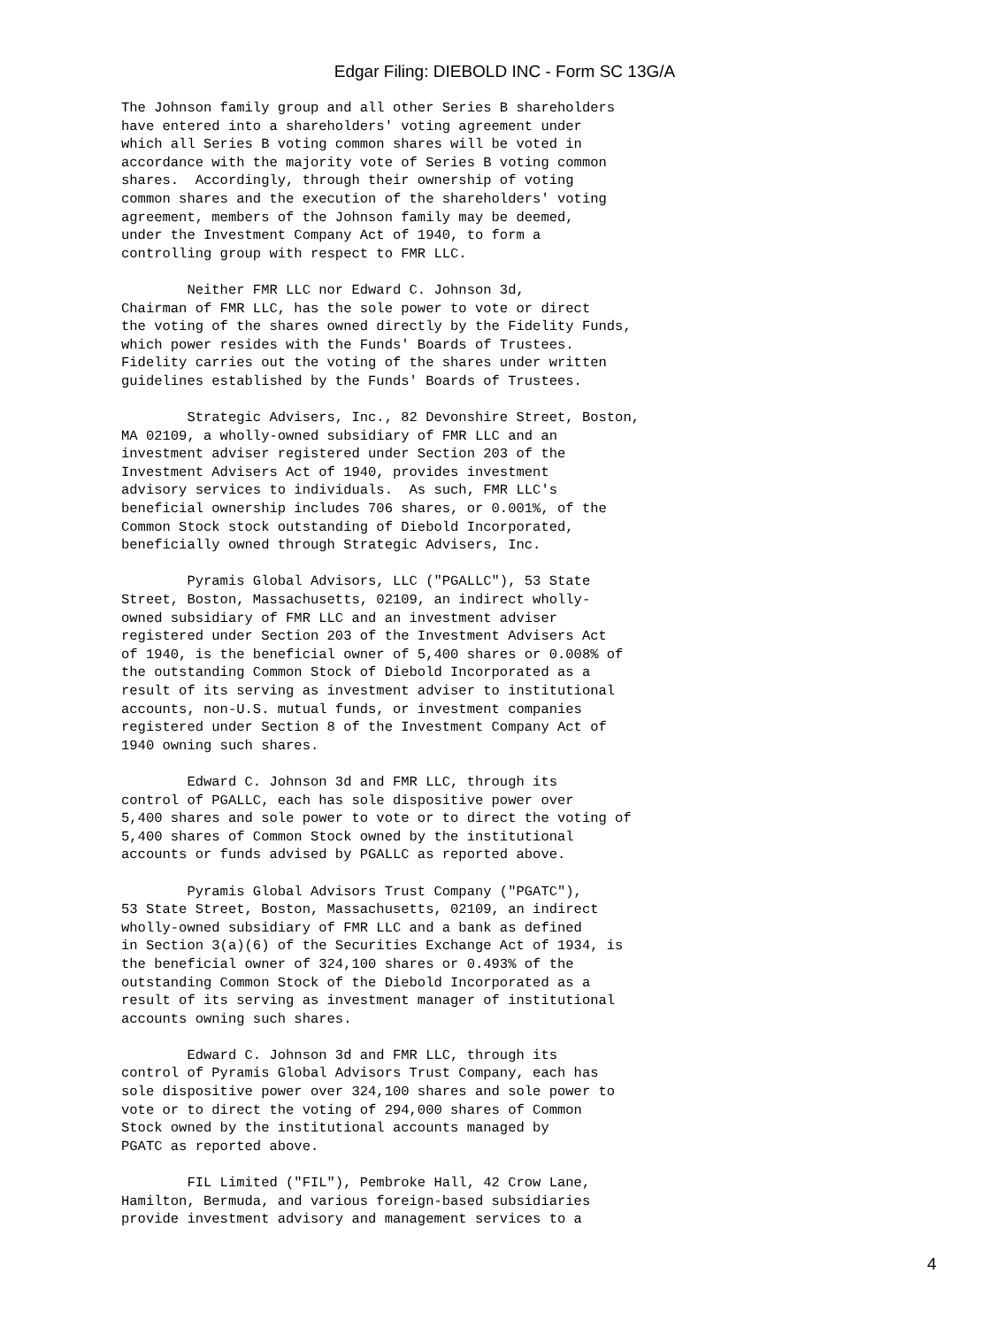Edgar Filing: DIEBOLD INC - Form SC 13G/A
The Johnson family group and all other Series B shareholders
have entered into a shareholders' voting agreement under
which all Series B voting common shares will be voted in
accordance with the majority vote of Series B voting common
shares.  Accordingly, through their ownership of voting
common shares and the execution of the shareholders' voting
agreement, members of the Johnson family may be deemed,
under the Investment Company Act of 1940, to form a
controlling group with respect to FMR LLC.

        Neither FMR LLC nor Edward C. Johnson 3d,
Chairman of FMR LLC, has the sole power to vote or direct
the voting of the shares owned directly by the Fidelity Funds,
which power resides with the Funds' Boards of Trustees.
Fidelity carries out the voting of the shares under written
guidelines established by the Funds' Boards of Trustees.

        Strategic Advisers, Inc., 82 Devonshire Street, Boston,
MA 02109, a wholly-owned subsidiary of FMR LLC and an
investment adviser registered under Section 203 of the
Investment Advisers Act of 1940, provides investment
advisory services to individuals.  As such, FMR LLC's
beneficial ownership includes 706 shares, or 0.001%, of the
Common Stock stock outstanding of Diebold Incorporated,
beneficially owned through Strategic Advisers, Inc.

        Pyramis Global Advisors, LLC ("PGALLC"), 53 State
Street, Boston, Massachusetts, 02109, an indirect wholly-
owned subsidiary of FMR LLC and an investment adviser
registered under Section 203 of the Investment Advisers Act
of 1940, is the beneficial owner of 5,400 shares or 0.008% of
the outstanding Common Stock of Diebold Incorporated as a
result of its serving as investment adviser to institutional
accounts, non-U.S. mutual funds, or investment companies
registered under Section 8 of the Investment Company Act of
1940 owning such shares.

        Edward C. Johnson 3d and FMR LLC, through its
control of PGALLC, each has sole dispositive power over
5,400 shares and sole power to vote or to direct the voting of
5,400 shares of Common Stock owned by the institutional
accounts or funds advised by PGALLC as reported above.

        Pyramis Global Advisors Trust Company ("PGATC"),
53 State Street, Boston, Massachusetts, 02109, an indirect
wholly-owned subsidiary of FMR LLC and a bank as defined
in Section 3(a)(6) of the Securities Exchange Act of 1934, is
the beneficial owner of 324,100 shares or 0.493% of the
outstanding Common Stock of the Diebold Incorporated as a
result of its serving as investment manager of institutional
accounts owning such shares.

        Edward C. Johnson 3d and FMR LLC, through its
control of Pyramis Global Advisors Trust Company, each has
sole dispositive power over 324,100 shares and sole power to
vote or to direct the voting of 294,000 shares of Common
Stock owned by the institutional accounts managed by
PGATC as reported above.

        FIL Limited ("FIL"), Pembroke Hall, 42 Crow Lane,
Hamilton, Bermuda, and various foreign-based subsidiaries
provide investment advisory and management services to a
4